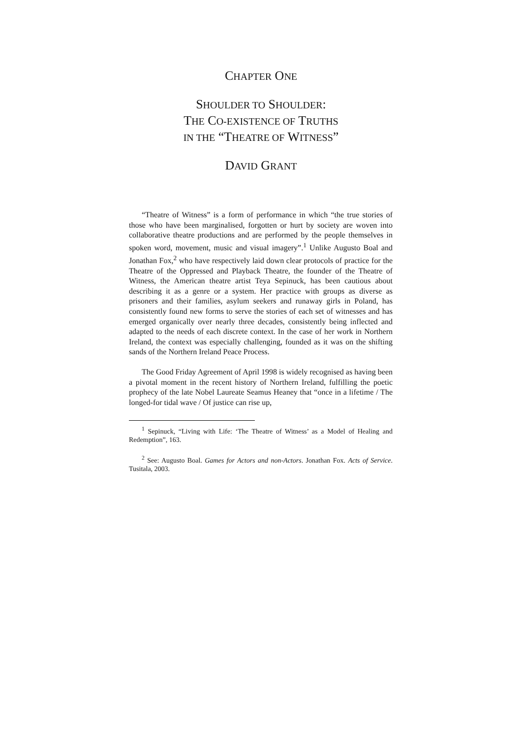CHAPTER ONE
SHOULDER TO SHOULDER:
THE CO-EXISTENCE OF TRUTHS
IN THE “THEATRE OF WITNESS”
DAVID GRANT
“Theatre of Witness” is a form of performance in which “the true stories of those who have been marginalised, forgotten or hurt by society are woven into collaborative theatre productions and are performed by the people themselves in spoken word, movement, music and visual imagery”.<sup>1</sup> Unlike Augusto Boal and Jonathan Fox,<sup>2</sup> who have respectively laid down clear protocols of practice for the Theatre of the Oppressed and Playback Theatre, the founder of the Theatre of Witness, the American theatre artist Teya Sepinuck, has been cautious about describing it as a genre or a system. Her practice with groups as diverse as prisoners and their families, asylum seekers and runaway girls in Poland, has consistently found new forms to serve the stories of each set of witnesses and has emerged organically over nearly three decades, consistently being inflected and adapted to the needs of each discrete context. In the case of her work in Northern Ireland, the context was especially challenging, founded as it was on the shifting sands of the Northern Ireland Peace Process.
The Good Friday Agreement of April 1998 is widely recognised as having been a pivotal moment in the recent history of Northern Ireland, fulfilling the poetic prophecy of the late Nobel Laureate Seamus Heaney that “once in a lifetime / The longed-for tidal wave / Of justice can rise up,
<sup>1</sup> Sepinuck, “Living with Life: ‘The Theatre of Witness’ as a Model of Healing and Redemption”, 163.
<sup>2</sup> See: Augusto Boal. Games for Actors and non-Actors. Jonathan Fox. Acts of Service. Tusitala, 2003.